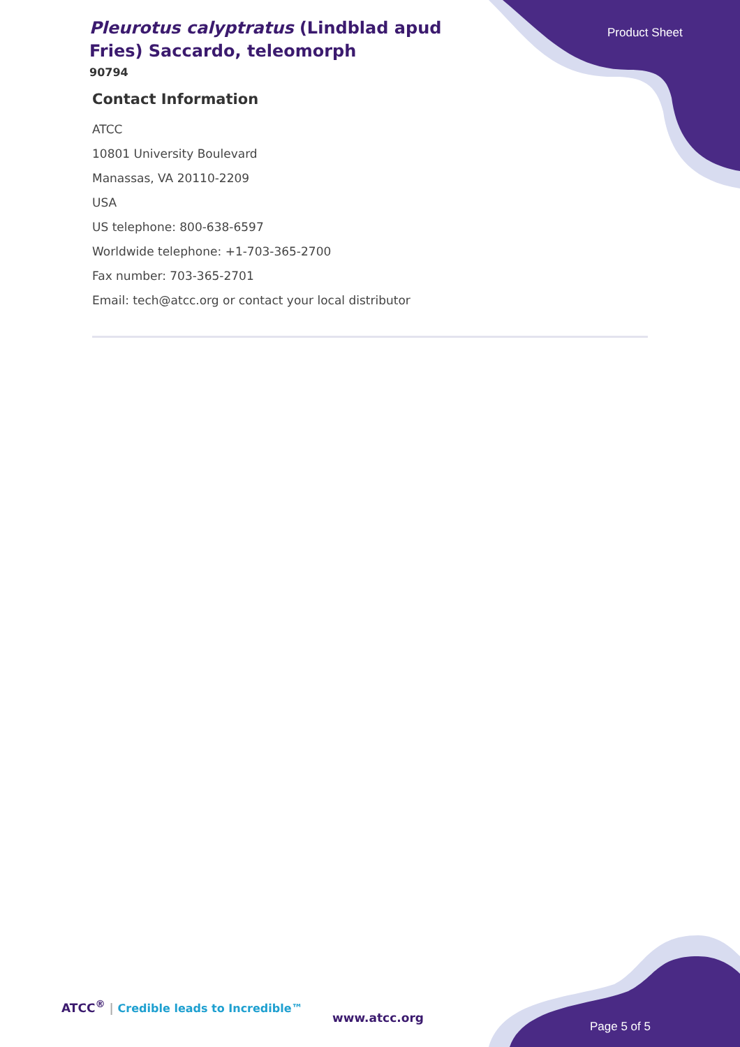Pleurotus calyptratus (Lindblad apud Fries) Saccardo, teleomorph
90794
Product Sheet
Contact Information
ATCC
10801 University Boulevard
Manassas, VA 20110-2209
USA
US telephone: 800-638-6597
Worldwide telephone: +1-703-365-2700
Fax number: 703-365-2701
Email: tech@atcc.org or contact your local distributor
ATCC<sup>®</sup> | Credible leads to Incredible™
www.atcc.org
Page 5 of 5